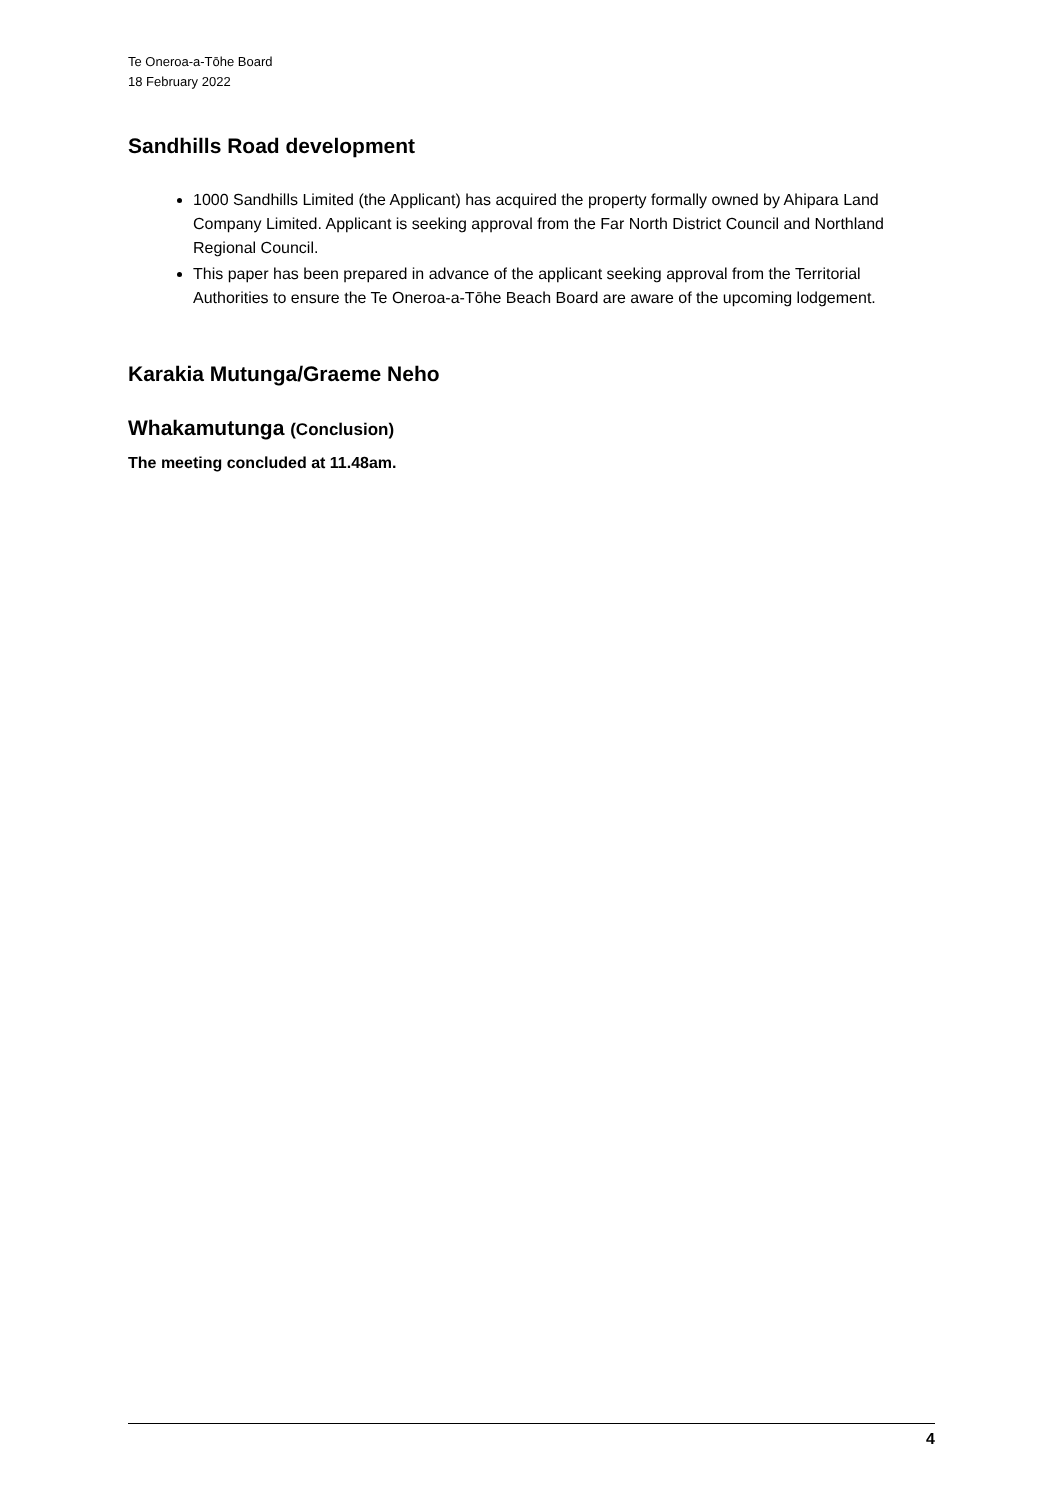Te Oneroa-a-Tōhe Board
18 February 2022
Sandhills Road development
1000 Sandhills Limited (the Applicant) has acquired the property formally owned by Ahipara Land Company Limited. Applicant is seeking approval from the Far North District Council and Northland Regional Council.
This paper has been prepared in advance of the applicant seeking approval from the Territorial Authorities to ensure the Te Oneroa-a-Tōhe Beach Board are aware of the upcoming lodgement.
Karakia Mutunga/Graeme Neho
Whakamutunga (Conclusion)
The meeting concluded at 11.48am.
4